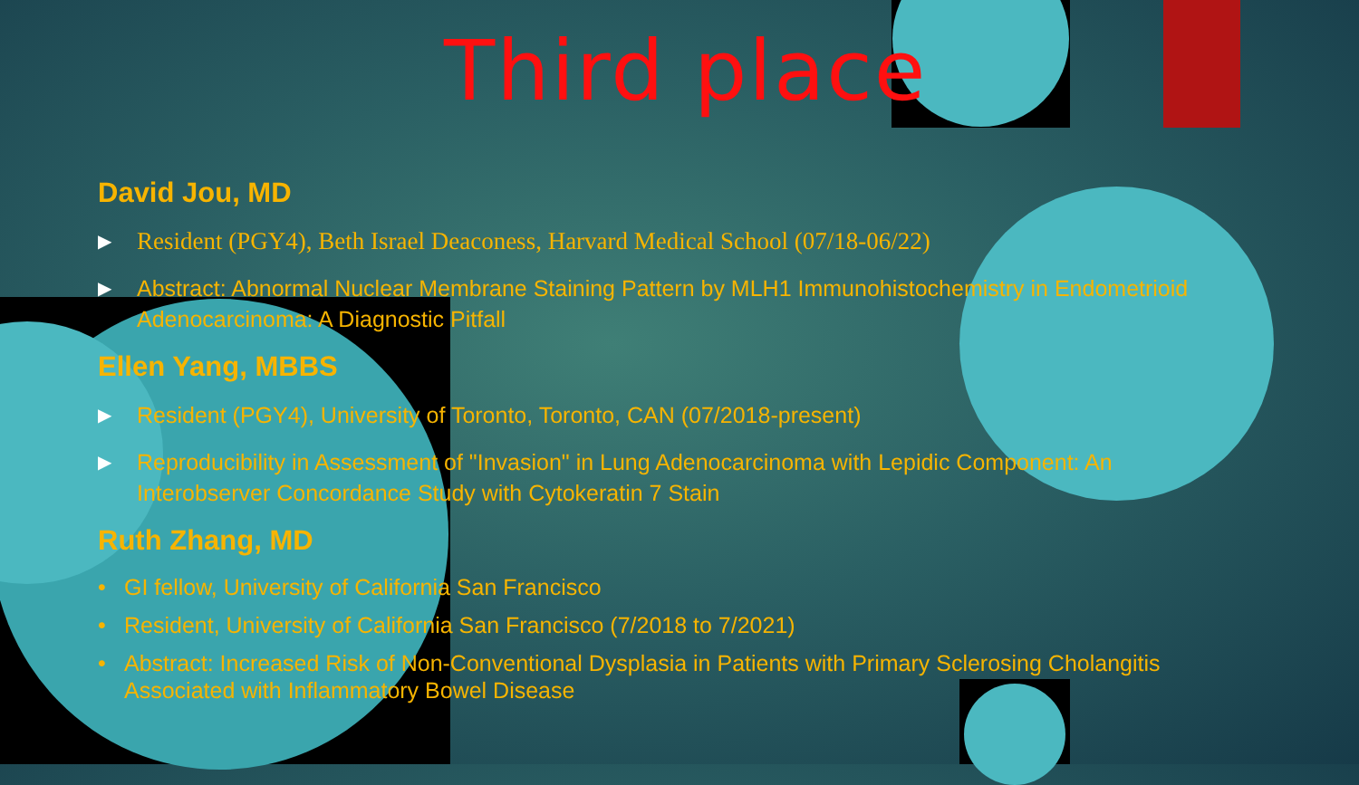Third place
David Jou, MD
▶ Resident (PGY4), Beth Israel Deaconess, Harvard Medical School (07/18-06/22)
▶ Abstract: Abnormal Nuclear Membrane Staining Pattern by MLH1 Immunohistochemistry in Endometrioid Adenocarcinoma: A Diagnostic Pitfall
Ellen Yang, MBBS
▶ Resident (PGY4), University of Toronto, Toronto, CAN (07/2018-present)
▶ Reproducibility in Assessment of "Invasion" in Lung Adenocarcinoma with Lepidic Component: An Interobserver Concordance Study with Cytokeratin 7 Stain
Ruth Zhang, MD
• GI fellow, University of California San Francisco
• Resident, University of California San Francisco (7/2018 to 7/2021)
• Abstract: Increased Risk of Non-Conventional Dysplasia in Patients with Primary Sclerosing Cholangitis Associated with Inflammatory Bowel Disease